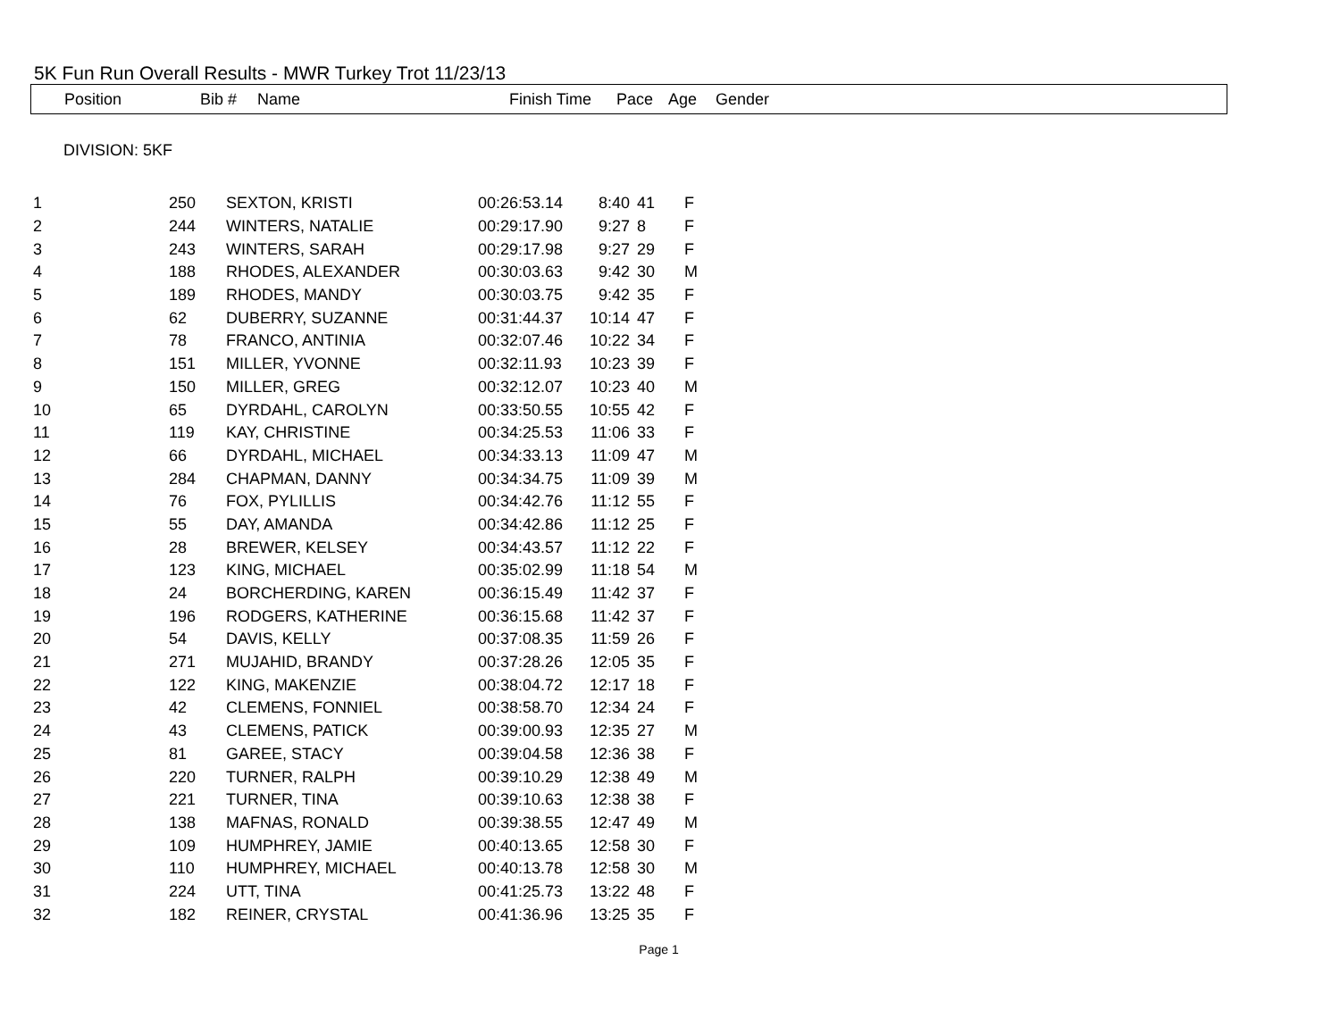5K Fun Run Overall Results - MWR Turkey Trot 11/23/13
| Position | Bib # | Name | Finish Time | Pace | Age | Gender |
| --- | --- | --- | --- | --- | --- | --- |
DIVISION: 5KF
| 1 | 250 | SEXTON, KRISTI | 00:26:53.14 | 8:40 | 41 | F |
| 2 | 244 | WINTERS, NATALIE | 00:29:17.90 | 9:27 | 8 | F |
| 3 | 243 | WINTERS, SARAH | 00:29:17.98 | 9:27 | 29 | F |
| 4 | 188 | RHODES, ALEXANDER | 00:30:03.63 | 9:42 | 30 | M |
| 5 | 189 | RHODES, MANDY | 00:30:03.75 | 9:42 | 35 | F |
| 6 | 62 | DUBERRY, SUZANNE | 00:31:44.37 | 10:14 | 47 | F |
| 7 | 78 | FRANCO, ANTINIA | 00:32:07.46 | 10:22 | 34 | F |
| 8 | 151 | MILLER, YVONNE | 00:32:11.93 | 10:23 | 39 | F |
| 9 | 150 | MILLER, GREG | 00:32:12.07 | 10:23 | 40 | M |
| 10 | 65 | DYRDAHL, CAROLYN | 00:33:50.55 | 10:55 | 42 | F |
| 11 | 119 | KAY, CHRISTINE | 00:34:25.53 | 11:06 | 33 | F |
| 12 | 66 | DYRDAHL, MICHAEL | 00:34:33.13 | 11:09 | 47 | M |
| 13 | 284 | CHAPMAN, DANNY | 00:34:34.75 | 11:09 | 39 | M |
| 14 | 76 | FOX, PYLILLIS | 00:34:42.76 | 11:12 | 55 | F |
| 15 | 55 | DAY, AMANDA | 00:34:42.86 | 11:12 | 25 | F |
| 16 | 28 | BREWER, KELSEY | 00:34:43.57 | 11:12 | 22 | F |
| 17 | 123 | KING, MICHAEL | 00:35:02.99 | 11:18 | 54 | M |
| 18 | 24 | BORCHERDING, KAREN | 00:36:15.49 | 11:42 | 37 | F |
| 19 | 196 | RODGERS, KATHERINE | 00:36:15.68 | 11:42 | 37 | F |
| 20 | 54 | DAVIS, KELLY | 00:37:08.35 | 11:59 | 26 | F |
| 21 | 271 | MUJAHID, BRANDY | 00:37:28.26 | 12:05 | 35 | F |
| 22 | 122 | KING, MAKENZIE | 00:38:04.72 | 12:17 | 18 | F |
| 23 | 42 | CLEMENS, FONNIEL | 00:38:58.70 | 12:34 | 24 | F |
| 24 | 43 | CLEMENS, PATICK | 00:39:00.93 | 12:35 | 27 | M |
| 25 | 81 | GAREE, STACY | 00:39:04.58 | 12:36 | 38 | F |
| 26 | 220 | TURNER, RALPH | 00:39:10.29 | 12:38 | 49 | M |
| 27 | 221 | TURNER, TINA | 00:39:10.63 | 12:38 | 38 | F |
| 28 | 138 | MAFNAS, RONALD | 00:39:38.55 | 12:47 | 49 | M |
| 29 | 109 | HUMPHREY, JAMIE | 00:40:13.65 | 12:58 | 30 | F |
| 30 | 110 | HUMPHREY, MICHAEL | 00:40:13.78 | 12:58 | 30 | M |
| 31 | 224 | UTT, TINA | 00:41:25.73 | 13:22 | 48 | F |
| 32 | 182 | REINER, CRYSTAL | 00:41:36.96 | 13:25 | 35 | F |
Page 1